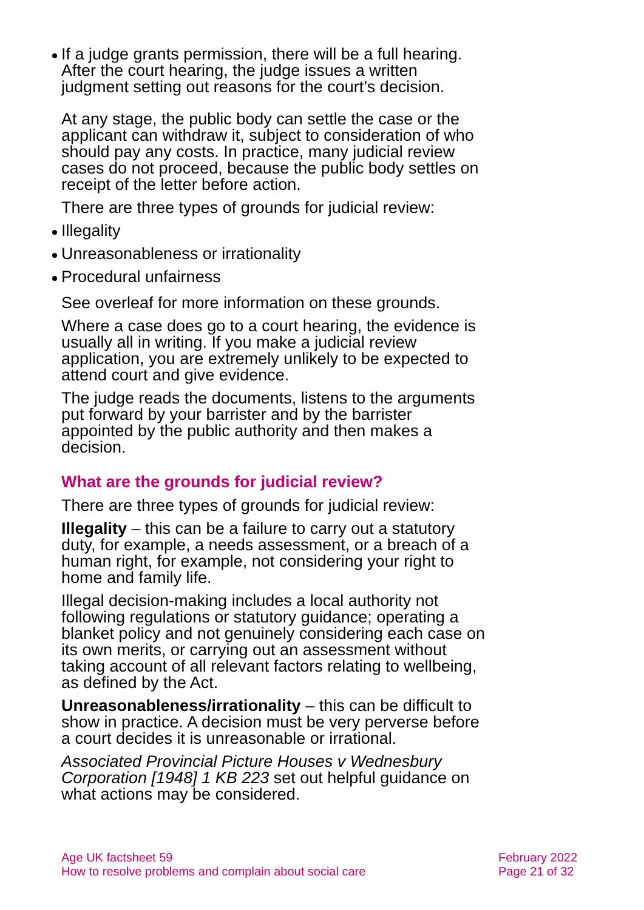If a judge grants permission, there will be a full hearing. After the court hearing, the judge issues a written judgment setting out reasons for the court’s decision.
At any stage, the public body can settle the case or the applicant can withdraw it, subject to consideration of who should pay any costs. In practice, many judicial review cases do not proceed, because the public body settles on receipt of the letter before action.
There are three types of grounds for judicial review:
Illegality
Unreasonableness or irrationality
Procedural unfairness
See overleaf for more information on these grounds.
Where a case does go to a court hearing, the evidence is usually all in writing. If you make a judicial review application, you are extremely unlikely to be expected to attend court and give evidence.
The judge reads the documents, listens to the arguments put forward by your barrister and by the barrister appointed by the public authority and then makes a decision.
What are the grounds for judicial review?
There are three types of grounds for judicial review:
Illegality – this can be a failure to carry out a statutory duty, for example, a needs assessment, or a breach of a human right, for example, not considering your right to home and family life.
Illegal decision-making includes a local authority not following regulations or statutory guidance; operating a blanket policy and not genuinely considering each case on its own merits, or carrying out an assessment without taking account of all relevant factors relating to wellbeing, as defined by the Act.
Unreasonableness/irrationality – this can be difficult to show in practice. A decision must be very perverse before a court decides it is unreasonable or irrational.
Associated Provincial Picture Houses v Wednesbury Corporation [1948] 1 KB 223 set out helpful guidance on what actions may be considered.
Age UK factsheet 59
How to resolve problems and complain about social care
February 2022
Page 21 of 32